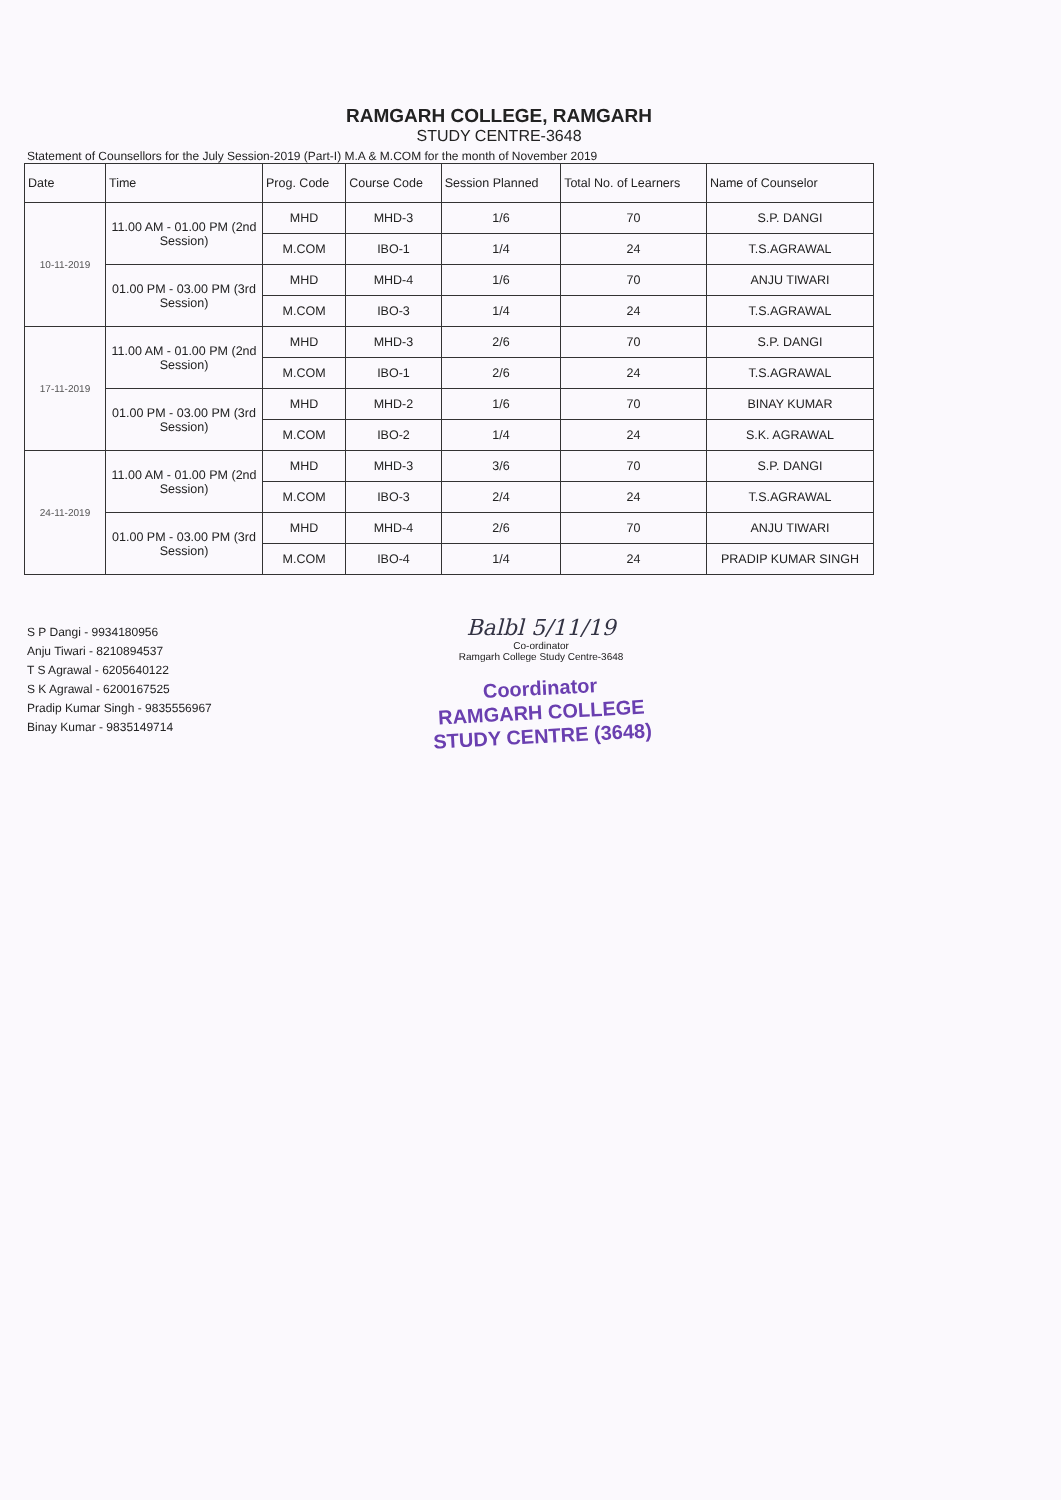RAMGARH COLLEGE, RAMGARH
STUDY CENTRE-3648
Statement of Counsellors for the July Session-2019 (Part-I) M.A & M.COM for the month of November 2019
| Date | Time | Prog. Code | Course Code | Session Planned | Total No. of Learners | Name of Counselor |
| --- | --- | --- | --- | --- | --- | --- |
| 10-11-2019 | 11.00 AM - 01.00 PM (2nd Session) | MHD | MHD-3 | 1/6 | 70 | S.P. DANGI |
| | | M.COM | IBO-1 | 1/4 | 24 | T.S.AGRAWAL |
| | 01.00 PM - 03.00 PM (3rd Session) | MHD | MHD-4 | 1/6 | 70 | ANJU TIWARI |
| | | M.COM | IBO-3 | 1/4 | 24 | T.S.AGRAWAL |
| 17-11-2019 | 11.00 AM - 01.00 PM (2nd Session) | MHD | MHD-3 | 2/6 | 70 | S.P. DANGI |
| | | M.COM | IBO-1 | 2/6 | 24 | T.S.AGRAWAL |
| | 01.00 PM - 03.00 PM (3rd Session) | MHD | MHD-2 | 1/6 | 70 | BINAY KUMAR |
| | | M.COM | IBO-2 | 1/4 | 24 | S.K. AGRAWAL |
| 24-11-2019 | 11.00 AM - 01.00 PM (2nd Session) | MHD | MHD-3 | 3/6 | 70 | S.P. DANGI |
| | | M.COM | IBO-3 | 2/4 | 24 | T.S.AGRAWAL |
| | 01.00 PM - 03.00 PM (3rd Session) | MHD | MHD-4 | 2/6 | 70 | ANJU TIWARI |
| | | M.COM | IBO-4 | 1/4 | 24 | PRADIP KUMAR SINGH |
S P Dangi - 9934180956
Anju Tiwari - 8210894537
T S Agrawal - 6205640122
S K Agrawal - 6200167525
Pradip Kumar Singh - 9835556967
Binay Kumar - 9835149714
Balbl 5/11/19
Co-ordinator
Ramgarh College Study Centre-3648
Coordinator
RAMGARH COLLEGE
STUDY CENTRE (3648)